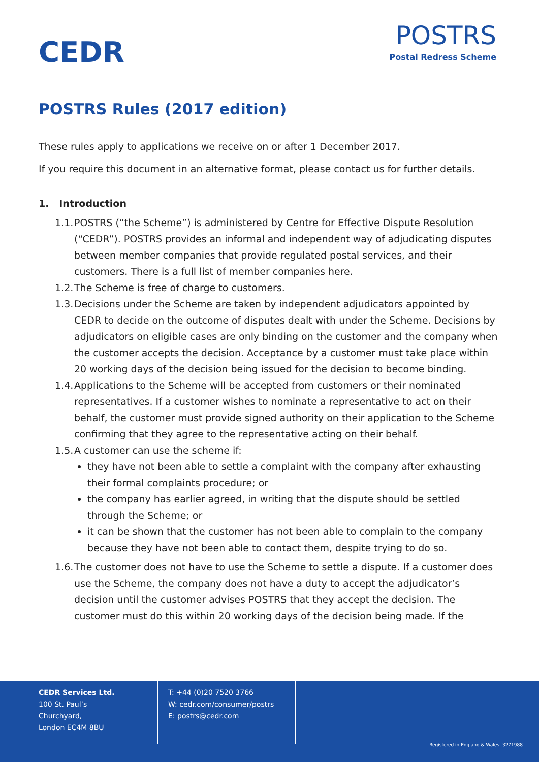CEDR
POSTRS
Postal Redress Scheme
POSTRS Rules (2017 edition)
These rules apply to applications we receive on or after 1 December 2017.
If you require this document in an alternative format, please contact us for further details.
1. Introduction
1.1. POSTRS (“the Scheme”) is administered by Centre for Effective Dispute Resolution (“CEDR”). POSTRS provides an informal and independent way of adjudicating disputes between member companies that provide regulated postal services, and their customers. There is a full list of member companies here.
1.2. The Scheme is free of charge to customers.
1.3. Decisions under the Scheme are taken by independent adjudicators appointed by CEDR to decide on the outcome of disputes dealt with under the Scheme. Decisions by adjudicators on eligible cases are only binding on the customer and the company when the customer accepts the decision. Acceptance by a customer must take place within 20 working days of the decision being issued for the decision to become binding.
1.4. Applications to the Scheme will be accepted from customers or their nominated representatives. If a customer wishes to nominate a representative to act on their behalf, the customer must provide signed authority on their application to the Scheme confirming that they agree to the representative acting on their behalf.
1.5. A customer can use the scheme if:
they have not been able to settle a complaint with the company after exhausting their formal complaints procedure; or
the company has earlier agreed, in writing that the dispute should be settled through the Scheme; or
it can be shown that the customer has not been able to complain to the company because they have not been able to contact them, despite trying to do so.
1.6. The customer does not have to use the Scheme to settle a dispute. If a customer does use the Scheme, the company does not have a duty to accept the adjudicator’s decision until the customer advises POSTRS that they accept the decision. The customer must do this within 20 working days of the decision being made. If the
CEDR Services Ltd.
100 St. Paul’s Churchyard,
London EC4M 8BU
T: +44 (0)20 7520 3766
W: cedr.com/consumer/postrs
E: postrs@cedr.com
Registered in England & Wales: 3271988